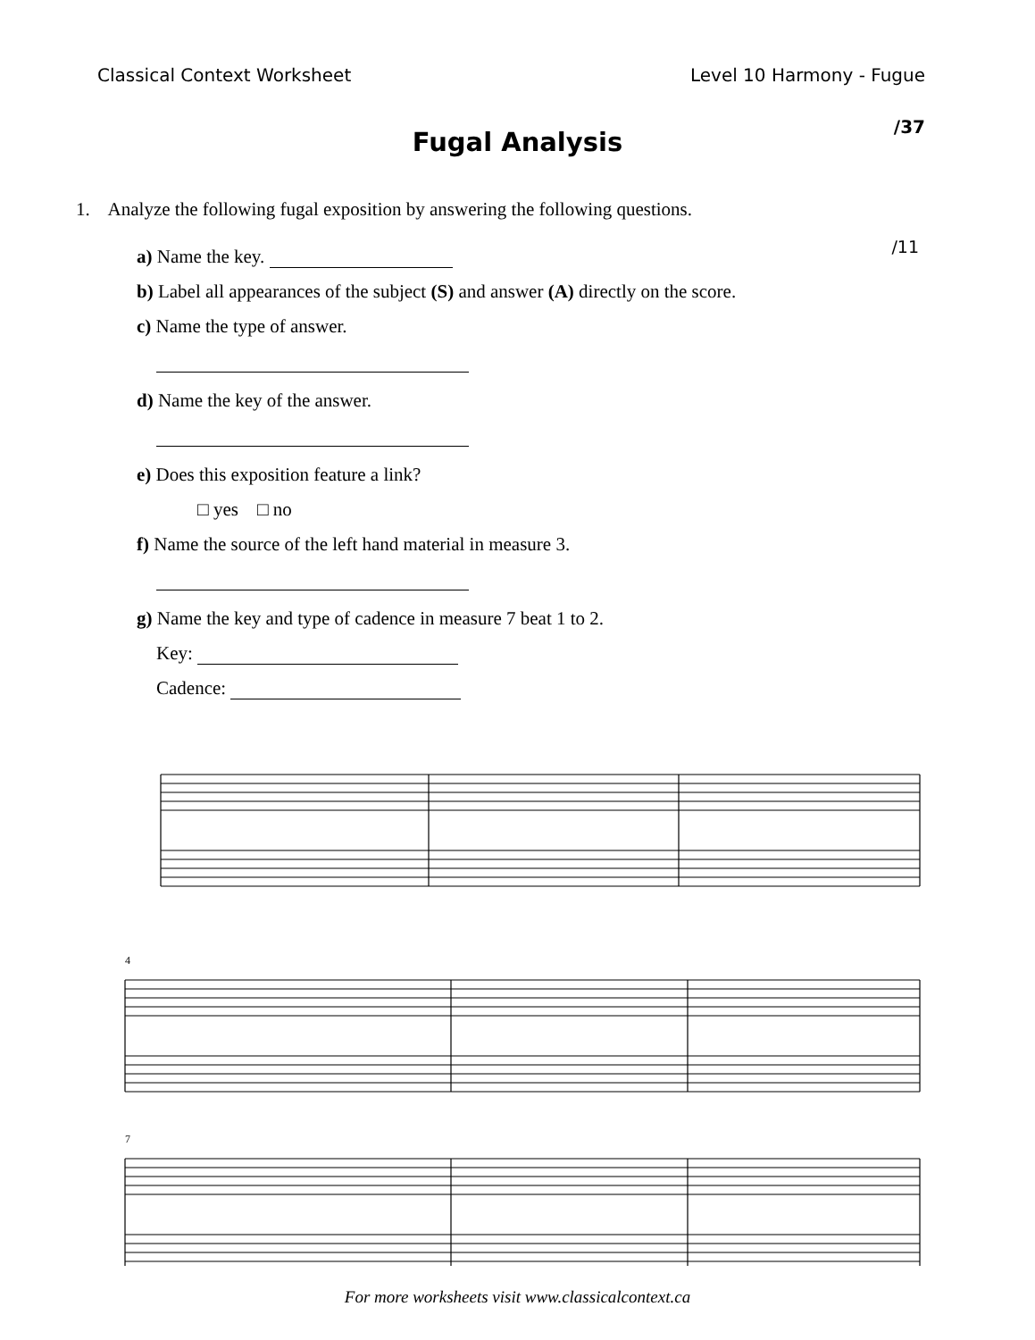Classical Context Worksheet Level 10 Harmony - Fugue
Fugal Analysis
/37
1. Analyze the following fugal exposition by answering the following questions.
/11
a) Name the key.
b) Label all appearances of the subject (S) and answer (A) directly on the score.
c) Name the type of answer.
d) Name the key of the answer.
e) Does this exposition feature a link?
□ yes □ no
f) Name the source of the left hand material in measure 3.
g) Name the key and type of cadence in measure 7 beat 1 to 2.
Key:
Cadence:
4
7
For more worksheets visit www.classicalcontext.ca